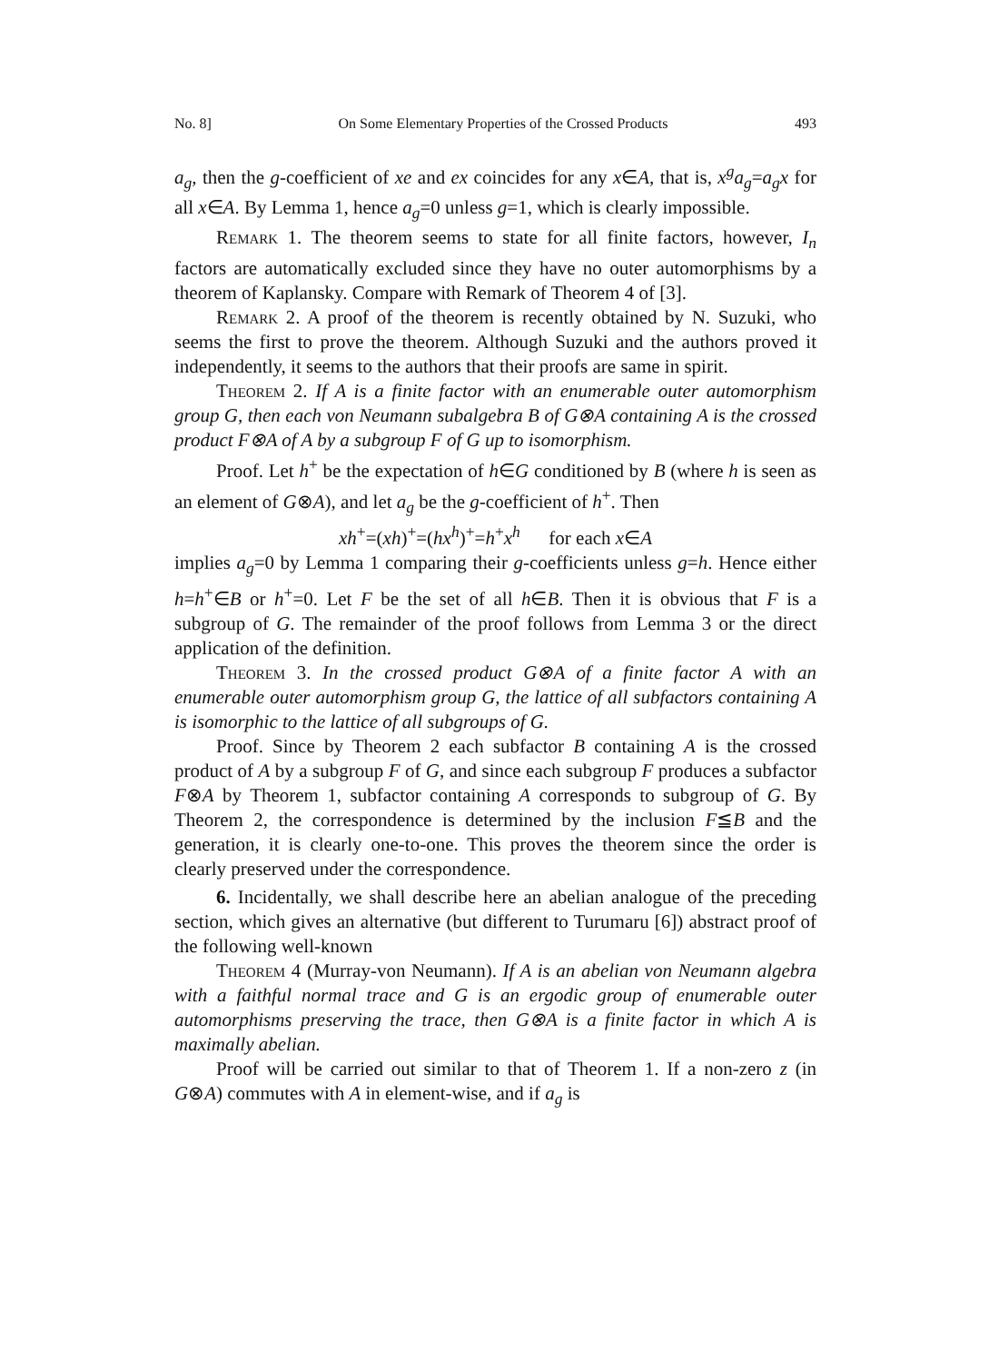No. 8] On Some Elementary Properties of the Crossed Products 493
a<sub>g</sub>, then the g-coefficient of xe and ex coincides for any x∈A, that is, x<sup>g</sup>a<sub>g</sub>=a<sub>g</sub>x for all x∈A. By Lemma 1, hence a<sub>g</sub>=0 unless g=1, which is clearly impossible.
Remark 1. The theorem seems to state for all finite factors, however, I<sub>n</sub> factors are automatically excluded since they have no outer automorphisms by a theorem of Kaplansky. Compare with Remark of Theorem 4 of [3].
Remark 2. A proof of the theorem is recently obtained by N. Suzuki, who seems the first to prove the theorem. Although Suzuki and the authors proved it independently, it seems to the authors that their proofs are same in spirit.
Theorem 2. If A is a finite factor with an enumerable outer automorphism group G, then each von Neumann subalgebra B of G⊗A containing A is the crossed product F⊗A of A by a subgroup F of G up to isomorphism.
Proof. Let h<sup>+</sup> be the expectation of h∈G conditioned by B (where h is seen as an element of G⊗A), and let a<sub>g</sub> be the g-coefficient of h<sup>+</sup>. Then
xh<sup>+</sup>=(xh)<sup>+</sup>=(hx<sup>h</sup>)<sup>+</sup>=h<sup>+</sup>x<sup>h</sup> for each x∈A
implies a<sub>g</sub>=0 by Lemma 1 comparing their g-coefficients unless g=h. Hence either h=h<sup>+</sup>∈B or h<sup>+</sup>=0. Let F be the set of all h∈B. Then it is obvious that F is a subgroup of G. The remainder of the proof follows from Lemma 3 or the direct application of the definition.
Theorem 3. In the crossed product G⊗A of a finite factor A with an enumerable outer automorphism group G, the lattice of all subfactors containing A is isomorphic to the lattice of all subgroups of G.
Proof. Since by Theorem 2 each subfactor B containing A is the crossed product of A by a subgroup F of G, and since each subgroup F produces a subfactor F⊗A by Theorem 1, subfactor containing A corresponds to subgroup of G. By Theorem 2, the correspondence is determined by the inclusion F≦B and the generation, it is clearly one-to-one. This proves the theorem since the order is clearly preserved under the correspondence.
6. Incidentally, we shall describe here an abelian analogue of the preceding section, which gives an alternative (but different to Turumaru [6]) abstract proof of the following well-known
Theorem 4 (Murray-von Neumann). If A is an abelian von Neumann algebra with a faithful normal trace and G is an ergodic group of enumerable outer automorphisms preserving the trace, then G⊗A is a finite factor in which A is maximally abelian.
Proof will be carried out similar to that of Theorem 1. If a non-zero z (in G⊗A) commutes with A in element-wise, and if a<sub>g</sub> is